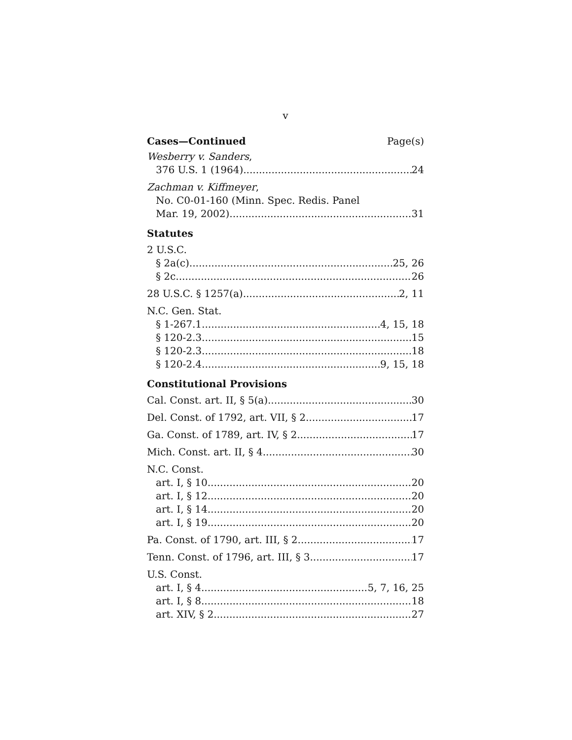v
Cases—Continued Page(s)
Wesberry v. Sanders,
376 U.S. 1 (1964) 24
Zachman v. Kiffmeyer,
No. C0-01-160 (Minn. Spec. Redis. Panel
Mar. 19, 2002) 31
Statutes
2 U.S.C.
§ 2a(c) 25, 26
§ 2c 26
28 U.S.C. § 1257(a) 2, 11
N.C. Gen. Stat.
§ 1-267.1 4, 15, 18
§ 120-2.3 15
§ 120-2.3 18
§ 120-2.4 9, 15, 18
Constitutional Provisions
Cal. Const. art. II, § 5(a) 30
Del. Const. of 1792, art. VII, § 2 17
Ga. Const. of 1789, art. IV, § 2 17
Mich. Const. art. II, § 4 30
N.C. Const.
art. I, § 10 20
art. I, § 12 20
art. I, § 14 20
art. I, § 19 20
Pa. Const. of 1790, art. III, § 2 17
Tenn. Const. of 1796, art. III, § 3 17
U.S. Const.
art. I, § 4 5, 7, 16, 25
art. I, § 8 18
art. XIV, § 2 27